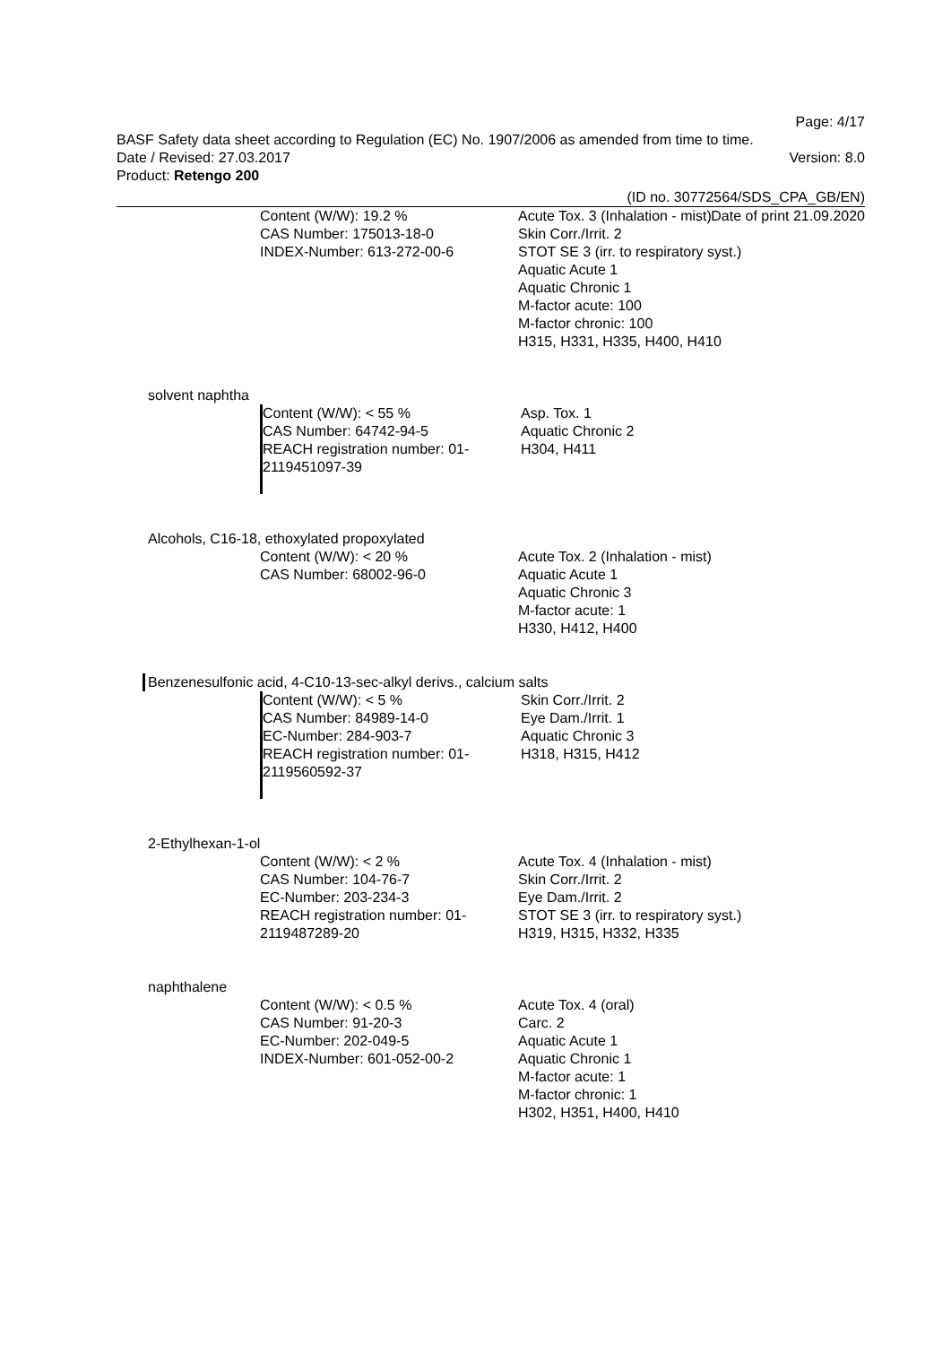Page: 4/17
BASF Safety data sheet according to Regulation (EC) No. 1907/2006 as amended from time to time.
Date / Revised: 27.03.2017 Version: 8.0
Product: Retengo 200
(ID no. 30772564/SDS_CPA_GB/EN)
Date of print 21.09.2020
Content (W/W): 19.2 %
CAS Number: 175013-18-0
INDEX-Number: 613-272-00-6
Acute Tox. 3 (Inhalation - mist)
Skin Corr./Irrit. 2
STOT SE 3 (irr. to respiratory syst.)
Aquatic Acute 1
Aquatic Chronic 1
M-factor acute: 100
M-factor chronic: 100
H315, H331, H335, H400, H410
solvent naphtha
Content (W/W): < 55 %
CAS Number: 64742-94-5
REACH registration number: 01-2119451097-39
Asp. Tox. 1
Aquatic Chronic 2
H304, H411
Alcohols, C16-18, ethoxylated propoxylated
Content (W/W): < 20 %
CAS Number: 68002-96-0
Acute Tox. 2 (Inhalation - mist)
Aquatic Acute 1
Aquatic Chronic 3
M-factor acute: 1
H330, H412, H400
Benzenesulfonic acid, 4-C10-13-sec-alkyl derivs., calcium salts
Content (W/W): < 5 %
CAS Number: 84989-14-0
EC-Number: 284-903-7
REACH registration number: 01-2119560592-37
Skin Corr./Irrit. 2
Eye Dam./Irrit. 1
Aquatic Chronic 3
H318, H315, H412
2-Ethylhexan-1-ol
Content (W/W): < 2 %
CAS Number: 104-76-7
EC-Number: 203-234-3
REACH registration number: 01-2119487289-20
Acute Tox. 4 (Inhalation - mist)
Skin Corr./Irrit. 2
Eye Dam./Irrit. 2
STOT SE 3 (irr. to respiratory syst.)
H319, H315, H332, H335
naphthalene
Content (W/W): < 0.5 %
CAS Number: 91-20-3
EC-Number: 202-049-5
INDEX-Number: 601-052-00-2
Acute Tox. 4 (oral)
Carc. 2
Aquatic Acute 1
Aquatic Chronic 1
M-factor acute: 1
M-factor chronic: 1
H302, H351, H400, H410